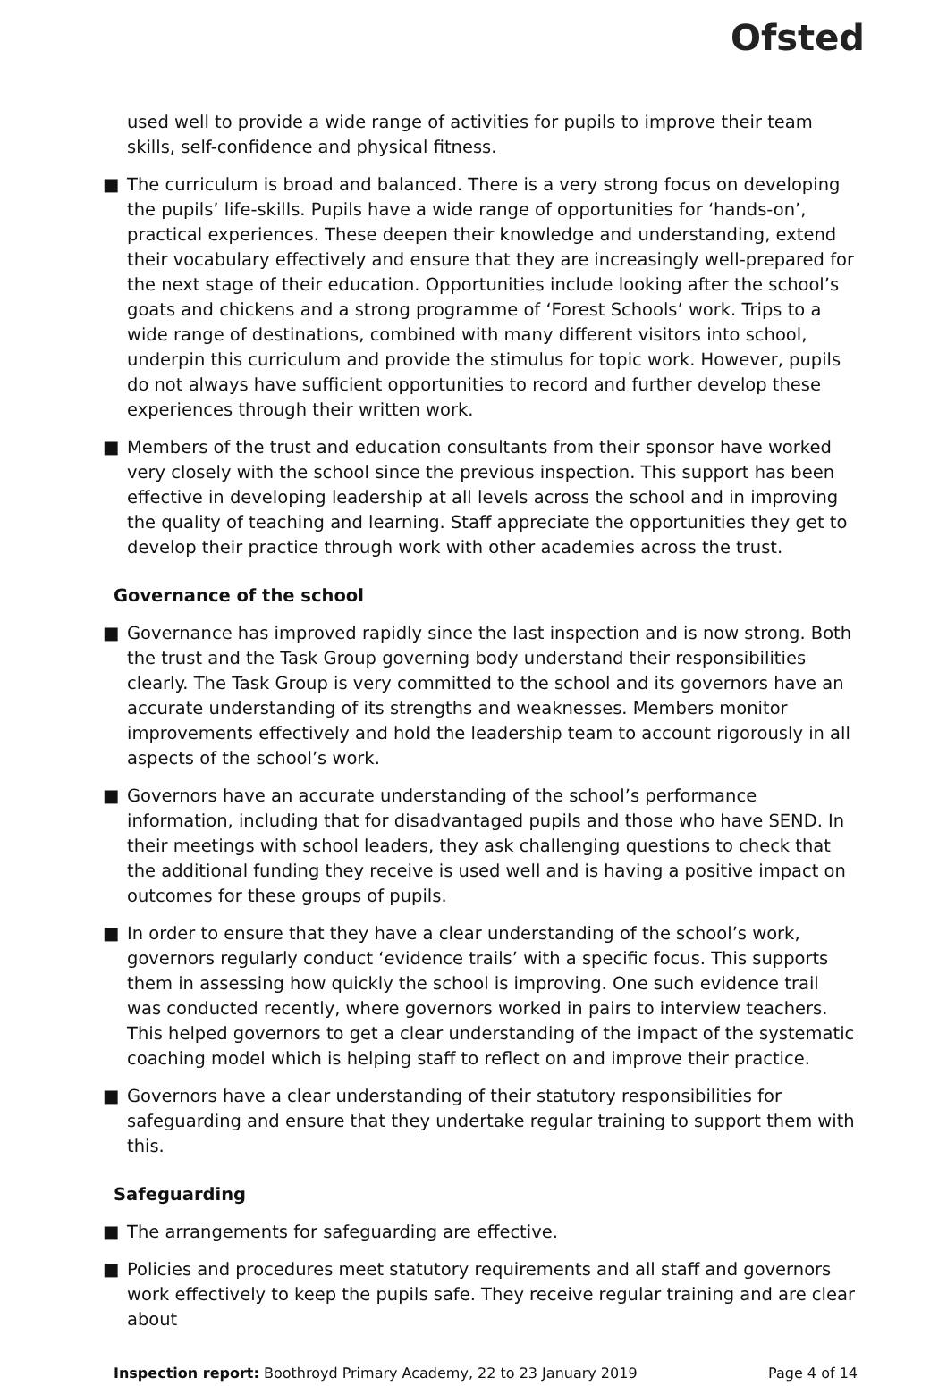Ofsted
used well to provide a wide range of activities for pupils to improve their team skills, self-confidence and physical fitness.
■ The curriculum is broad and balanced. There is a very strong focus on developing the pupils’ life-skills. Pupils have a wide range of opportunities for ‘hands-on’, practical experiences. These deepen their knowledge and understanding, extend their vocabulary effectively and ensure that they are increasingly well-prepared for the next stage of their education. Opportunities include looking after the school’s goats and chickens and a strong programme of ‘Forest Schools’ work. Trips to a wide range of destinations, combined with many different visitors into school, underpin this curriculum and provide the stimulus for topic work. However, pupils do not always have sufficient opportunities to record and further develop these experiences through their written work.
■ Members of the trust and education consultants from their sponsor have worked very closely with the school since the previous inspection. This support has been effective in developing leadership at all levels across the school and in improving the quality of teaching and learning. Staff appreciate the opportunities they get to develop their practice through work with other academies across the trust.
Governance of the school
■ Governance has improved rapidly since the last inspection and is now strong. Both the trust and the Task Group governing body understand their responsibilities clearly. The Task Group is very committed to the school and its governors have an accurate understanding of its strengths and weaknesses. Members monitor improvements effectively and hold the leadership team to account rigorously in all aspects of the school’s work.
■ Governors have an accurate understanding of the school’s performance information, including that for disadvantaged pupils and those who have SEND. In their meetings with school leaders, they ask challenging questions to check that the additional funding they receive is used well and is having a positive impact on outcomes for these groups of pupils.
■ In order to ensure that they have a clear understanding of the school’s work, governors regularly conduct ‘evidence trails’ with a specific focus. This supports them in assessing how quickly the school is improving. One such evidence trail was conducted recently, where governors worked in pairs to interview teachers. This helped governors to get a clear understanding of the impact of the systematic coaching model which is helping staff to reflect on and improve their practice.
■ Governors have a clear understanding of their statutory responsibilities for safeguarding and ensure that they undertake regular training to support them with this.
Safeguarding
■ The arrangements for safeguarding are effective.
■ Policies and procedures meet statutory requirements and all staff and governors work effectively to keep the pupils safe. They receive regular training and are clear about
Inspection report: Boothroyd Primary Academy, 22 to 23 January 2019 Page 4 of 14